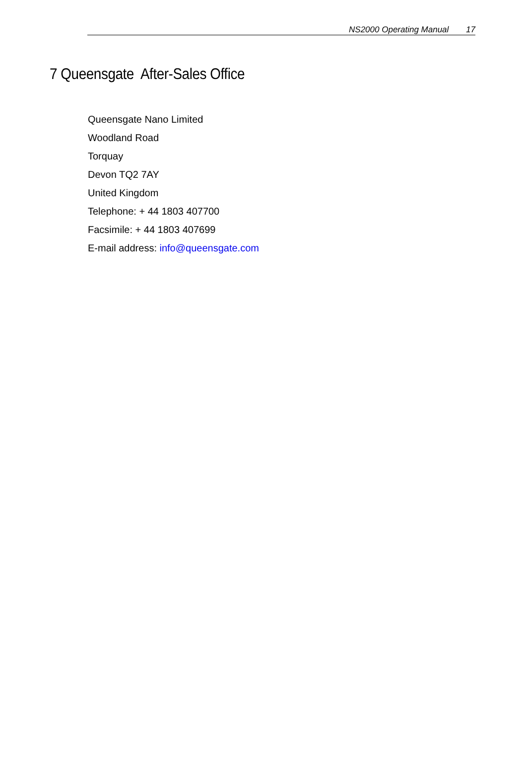NS2000 Operating Manual 17
7 Queensgate After-Sales Office
Queensgate Nano Limited
Woodland Road
Torquay
Devon TQ2 7AY
United Kingdom
Telephone: + 44 1803 407700
Facsimile: + 44 1803 407699
E-mail address: info@queensgate.com